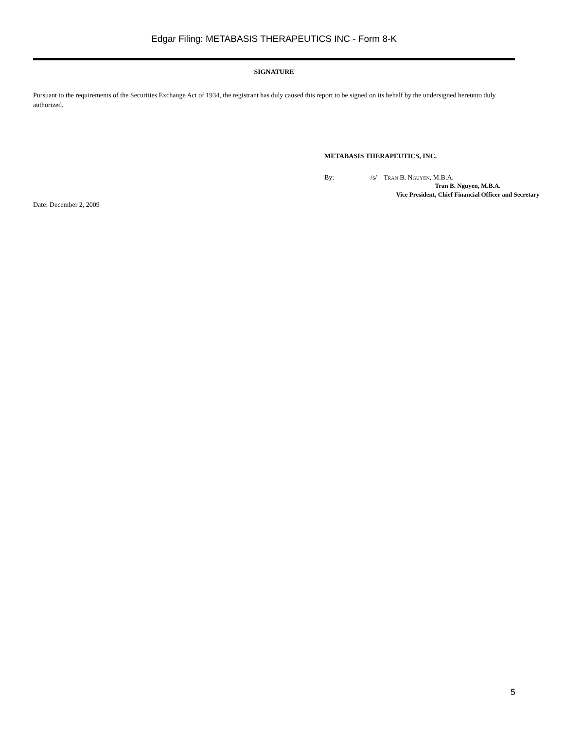Edgar Filing: METABASIS THERAPEUTICS INC - Form 8-K
SIGNATURE
Pursuant to the requirements of the Securities Exchange Act of 1934, the registrant has duly caused this report to be signed on its behalf by the undersigned hereunto duly authorized.
METABASIS THERAPEUTICS, INC.
By: /s/ TRAN B. NGUYEN, M.B.A.
Tran B. Nguyen, M.B.A.
Vice President, Chief Financial Officer and Secretary
Date: December 2, 2009
5